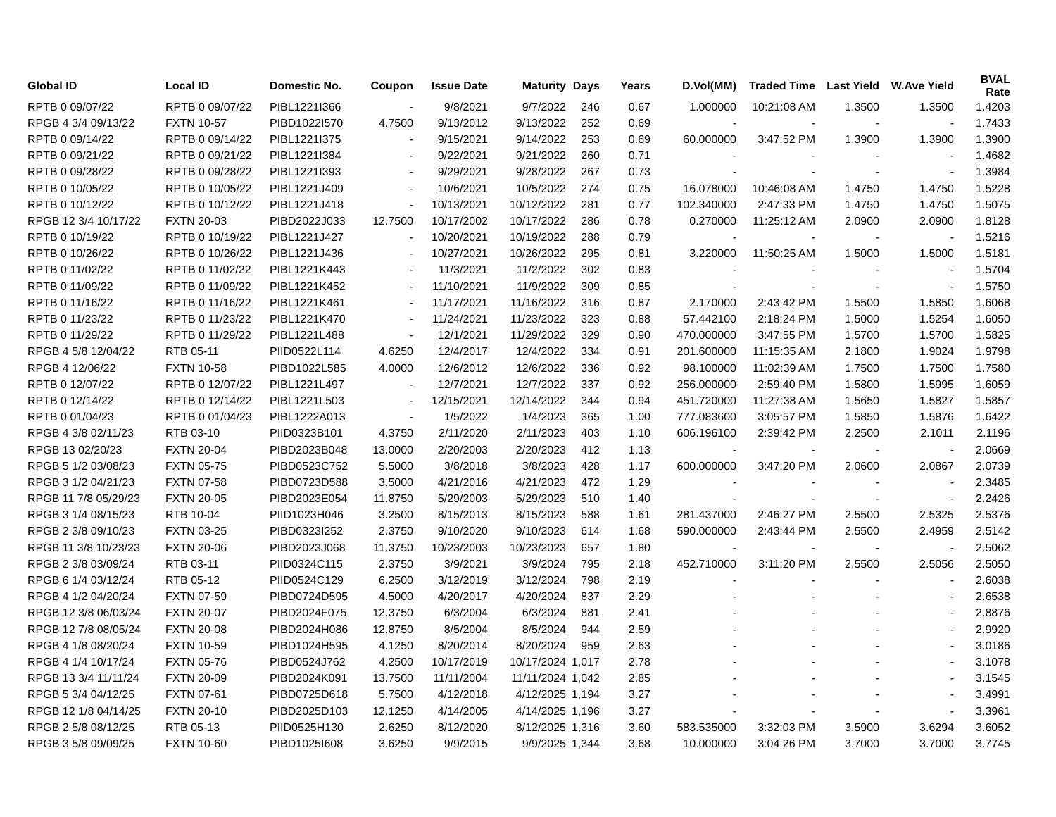| Global ID | Local ID | Domestic No. | Coupon | Issue Date | Maturity | Days | Years | D.Vol(MM) | Traded Time | Last Yield | W.Ave Yield | BVAL Rate |
| --- | --- | --- | --- | --- | --- | --- | --- | --- | --- | --- | --- | --- |
| RPTB 0 09/07/22 | RPTB 0 09/07/22 | PIBL1221I366 | - | 9/8/2021 | 9/7/2022 | 246 | 0.67 | 1.000000 | 10:21:08 AM | 1.3500 | 1.3500 | 1.4203 |
| RPGB 4 3/4 09/13/22 | FXTN 10-57 | PIBD1022I570 | 4.7500 | 9/13/2012 | 9/13/2022 | 252 | 0.69 | - | - | - | - | 1.7433 |
| RPTB 0 09/14/22 | RPTB 0 09/14/22 | PIBL1221I375 | - | 9/15/2021 | 9/14/2022 | 253 | 0.69 | 60.000000 | 3:47:52 PM | 1.3900 | 1.3900 | 1.3900 |
| RPTB 0 09/21/22 | RPTB 0 09/21/22 | PIBL1221I384 | - | 9/22/2021 | 9/21/2022 | 260 | 0.71 | - | - | - | - | 1.4682 |
| RPTB 0 09/28/22 | RPTB 0 09/28/22 | PIBL1221I393 | - | 9/29/2021 | 9/28/2022 | 267 | 0.73 | - | - | - | - | 1.3984 |
| RPTB 0 10/05/22 | RPTB 0 10/05/22 | PIBL1221J409 | - | 10/6/2021 | 10/5/2022 | 274 | 0.75 | 16.078000 | 10:46:08 AM | 1.4750 | 1.4750 | 1.5228 |
| RPTB 0 10/12/22 | RPTB 0 10/12/22 | PIBL1221J418 | - | 10/13/2021 | 10/12/2022 | 281 | 0.77 | 102.340000 | 2:47:33 PM | 1.4750 | 1.4750 | 1.5075 |
| RPGB 12 3/4 10/17/22 | FXTN 20-03 | PIBD2022J033 | 12.7500 | 10/17/2002 | 10/17/2022 | 286 | 0.78 | 0.270000 | 11:25:12 AM | 2.0900 | 2.0900 | 1.8128 |
| RPTB 0 10/19/22 | RPTB 0 10/19/22 | PIBL1221J427 | - | 10/20/2021 | 10/19/2022 | 288 | 0.79 | - | - | - | - | 1.5216 |
| RPTB 0 10/26/22 | RPTB 0 10/26/22 | PIBL1221J436 | - | 10/27/2021 | 10/26/2022 | 295 | 0.81 | 3.220000 | 11:50:25 AM | 1.5000 | 1.5000 | 1.5181 |
| RPTB 0 11/02/22 | RPTB 0 11/02/22 | PIBL1221K443 | - | 11/3/2021 | 11/2/2022 | 302 | 0.83 | - | - | - | - | 1.5704 |
| RPTB 0 11/09/22 | RPTB 0 11/09/22 | PIBL1221K452 | - | 11/10/2021 | 11/9/2022 | 309 | 0.85 | - | - | - | - | 1.5750 |
| RPTB 0 11/16/22 | RPTB 0 11/16/22 | PIBL1221K461 | - | 11/17/2021 | 11/16/2022 | 316 | 0.87 | 2.170000 | 2:43:42 PM | 1.5500 | 1.5850 | 1.6068 |
| RPTB 0 11/23/22 | RPTB 0 11/23/22 | PIBL1221K470 | - | 11/24/2021 | 11/23/2022 | 323 | 0.88 | 57.442100 | 2:18:24 PM | 1.5000 | 1.5254 | 1.6050 |
| RPTB 0 11/29/22 | RPTB 0 11/29/22 | PIBL1221L488 | - | 12/1/2021 | 11/29/2022 | 329 | 0.90 | 470.000000 | 3:47:55 PM | 1.5700 | 1.5700 | 1.5825 |
| RPGB 4 5/8 12/04/22 | RTB 05-11 | PIID0522L114 | 4.6250 | 12/4/2017 | 12/4/2022 | 334 | 0.91 | 201.600000 | 11:15:35 AM | 2.1800 | 1.9024 | 1.9798 |
| RPGB 4 12/06/22 | FXTN 10-58 | PIBD1022L585 | 4.0000 | 12/6/2012 | 12/6/2022 | 336 | 0.92 | 98.100000 | 11:02:39 AM | 1.7500 | 1.7500 | 1.7580 |
| RPTB 0 12/07/22 | RPTB 0 12/07/22 | PIBL1221L497 | - | 12/7/2021 | 12/7/2022 | 337 | 0.92 | 256.000000 | 2:59:40 PM | 1.5800 | 1.5995 | 1.6059 |
| RPTB 0 12/14/22 | RPTB 0 12/14/22 | PIBL1221L503 | - | 12/15/2021 | 12/14/2022 | 344 | 0.94 | 451.720000 | 11:27:38 AM | 1.5650 | 1.5827 | 1.5857 |
| RPTB 0 01/04/23 | RPTB 0 01/04/23 | PIBL1222A013 | - | 1/5/2022 | 1/4/2023 | 365 | 1.00 | 777.083600 | 3:05:57 PM | 1.5850 | 1.5876 | 1.6422 |
| RPGB 4 3/8 02/11/23 | RTB 03-10 | PIID0323B101 | 4.3750 | 2/11/2020 | 2/11/2023 | 403 | 1.10 | 606.196100 | 2:39:42 PM | 2.2500 | 2.1011 | 2.1196 |
| RPGB 13 02/20/23 | FXTN 20-04 | PIBD2023B048 | 13.0000 | 2/20/2003 | 2/20/2023 | 412 | 1.13 | - | - | - | - | 2.0669 |
| RPGB 5 1/2 03/08/23 | FXTN 05-75 | PIBD0523C752 | 5.5000 | 3/8/2018 | 3/8/2023 | 428 | 1.17 | 600.000000 | 3:47:20 PM | 2.0600 | 2.0867 | 2.0739 |
| RPGB 3 1/2 04/21/23 | FXTN 07-58 | PIBD0723D588 | 3.5000 | 4/21/2016 | 4/21/2023 | 472 | 1.29 | - | - | - | - | 2.3485 |
| RPGB 11 7/8 05/29/23 | FXTN 20-05 | PIBD2023E054 | 11.8750 | 5/29/2003 | 5/29/2023 | 510 | 1.40 | - | - | - | - | 2.2426 |
| RPGB 3 1/4 08/15/23 | RTB 10-04 | PIID1023H046 | 3.2500 | 8/15/2013 | 8/15/2023 | 588 | 1.61 | 281.437000 | 2:46:27 PM | 2.5500 | 2.5325 | 2.5376 |
| RPGB 2 3/8 09/10/23 | FXTN 03-25 | PIBD0323I252 | 2.3750 | 9/10/2020 | 9/10/2023 | 614 | 1.68 | 590.000000 | 2:43:44 PM | 2.5500 | 2.4959 | 2.5142 |
| RPGB 11 3/8 10/23/23 | FXTN 20-06 | PIBD2023J068 | 11.3750 | 10/23/2003 | 10/23/2023 | 657 | 1.80 | - | - | - | - | 2.5062 |
| RPGB 2 3/8 03/09/24 | RTB 03-11 | PIID0324C115 | 2.3750 | 3/9/2021 | 3/9/2024 | 795 | 2.18 | 452.710000 | 3:11:20 PM | 2.5500 | 2.5056 | 2.5050 |
| RPGB 6 1/4 03/12/24 | RTB 05-12 | PIID0524C129 | 6.2500 | 3/12/2019 | 3/12/2024 | 798 | 2.19 | - | - | - | - | 2.6038 |
| RPGB 4 1/2 04/20/24 | FXTN 07-59 | PIBD0724D595 | 4.5000 | 4/20/2017 | 4/20/2024 | 837 | 2.29 | - | - | - | - | 2.6538 |
| RPGB 12 3/8 06/03/24 | FXTN 20-07 | PIBD2024F075 | 12.3750 | 6/3/2004 | 6/3/2024 | 881 | 2.41 | - | - | - | - | 2.8876 |
| RPGB 12 7/8 08/05/24 | FXTN 20-08 | PIBD2024H086 | 12.8750 | 8/5/2004 | 8/5/2024 | 944 | 2.59 | - | - | - | - | 2.9920 |
| RPGB 4 1/8 08/20/24 | FXTN 10-59 | PIBD1024H595 | 4.1250 | 8/20/2014 | 8/20/2024 | 959 | 2.63 | - | - | - | - | 3.0186 |
| RPGB 4 1/4 10/17/24 | FXTN 05-76 | PIBD0524J762 | 4.2500 | 10/17/2019 | 10/17/2024 | 1,017 | 2.78 | - | - | - | - | 3.1078 |
| RPGB 13 3/4 11/11/24 | FXTN 20-09 | PIBD2024K091 | 13.7500 | 11/11/2004 | 11/11/2024 | 1,042 | 2.85 | - | - | - | - | 3.1545 |
| RPGB 5 3/4 04/12/25 | FXTN 07-61 | PIBD0725D618 | 5.7500 | 4/12/2018 | 4/12/2025 | 1,194 | 3.27 | - | - | - | - | 3.4991 |
| RPGB 12 1/8 04/14/25 | FXTN 20-10 | PIBD2025D103 | 12.1250 | 4/14/2005 | 4/14/2025 | 1,196 | 3.27 | - | - | - | - | 3.3961 |
| RPGB 2 5/8 08/12/25 | RTB 05-13 | PIID0525H130 | 2.6250 | 8/12/2020 | 8/12/2025 | 1,316 | 3.60 | 583.535000 | 3:32:03 PM | 3.5900 | 3.6294 | 3.6052 |
| RPGB 3 5/8 09/09/25 | FXTN 10-60 | PIBD1025I608 | 3.6250 | 9/9/2015 | 9/9/2025 | 1,344 | 3.68 | 10.000000 | 3:04:26 PM | 3.7000 | 3.7000 | 3.7745 |